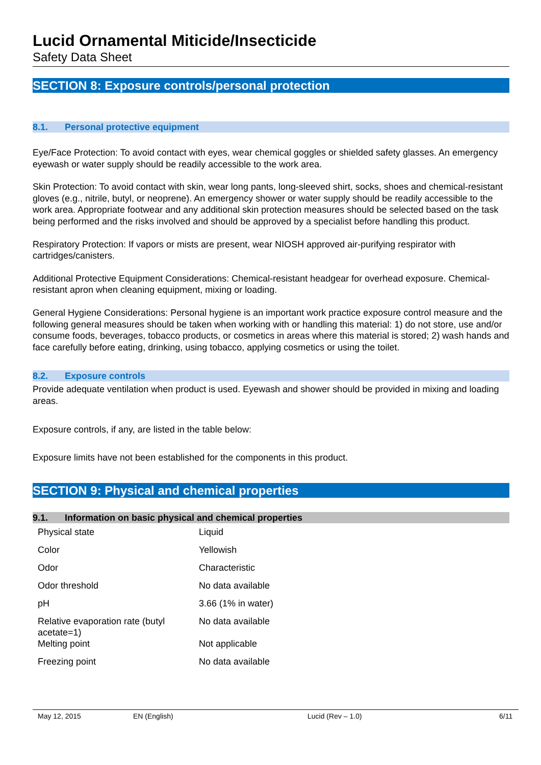Lucid Ornamental Miticide/Insecticide
Safety Data Sheet
SECTION 8: Exposure controls/personal protection
8.1. Personal protective equipment
Eye/Face Protection: To avoid contact with eyes, wear chemical goggles or shielded safety glasses. An emergency eyewash or water supply should be readily accessible to the work area.
Skin Protection: To avoid contact with skin, wear long pants, long-sleeved shirt, socks, shoes and chemical-resistant gloves (e.g., nitrile, butyl, or neoprene). An emergency shower or water supply should be readily accessible to the work area. Appropriate footwear and any additional skin protection measures should be selected based on the task being performed and the risks involved and should be approved by a specialist before handling this product.
Respiratory Protection: If vapors or mists are present, wear NIOSH approved air-purifying respirator with cartridges/canisters.
Additional Protective Equipment Considerations: Chemical-resistant headgear for overhead exposure. Chemical-resistant apron when cleaning equipment, mixing or loading.
General Hygiene Considerations: Personal hygiene is an important work practice exposure control measure and the following general measures should be taken when working with or handling this material: 1) do not store, use and/or consume foods, beverages, tobacco products, or cosmetics in areas where this material is stored; 2) wash hands and face carefully before eating, drinking, using tobacco, applying cosmetics or using the toilet.
8.2. Exposure controls
Provide adequate ventilation when product is used. Eyewash and shower should be provided in mixing and loading areas.
Exposure controls, if any, are listed in the table below:
Exposure limits have not been established for the components in this product.
SECTION 9: Physical and chemical properties
9.1. Information on basic physical and chemical properties
| Physical state | Liquid |
| Color | Yellowish |
| Odor | Characteristic |
| Odor threshold | No data available |
| pH | 3.66 (1% in water) |
| Relative evaporation rate (butyl acetate=1) | No data available |
| Melting point | Not applicable |
| Freezing point | No data available |
May 12, 2015 EN (English) Lucid (Rev – 1.0) 6/11